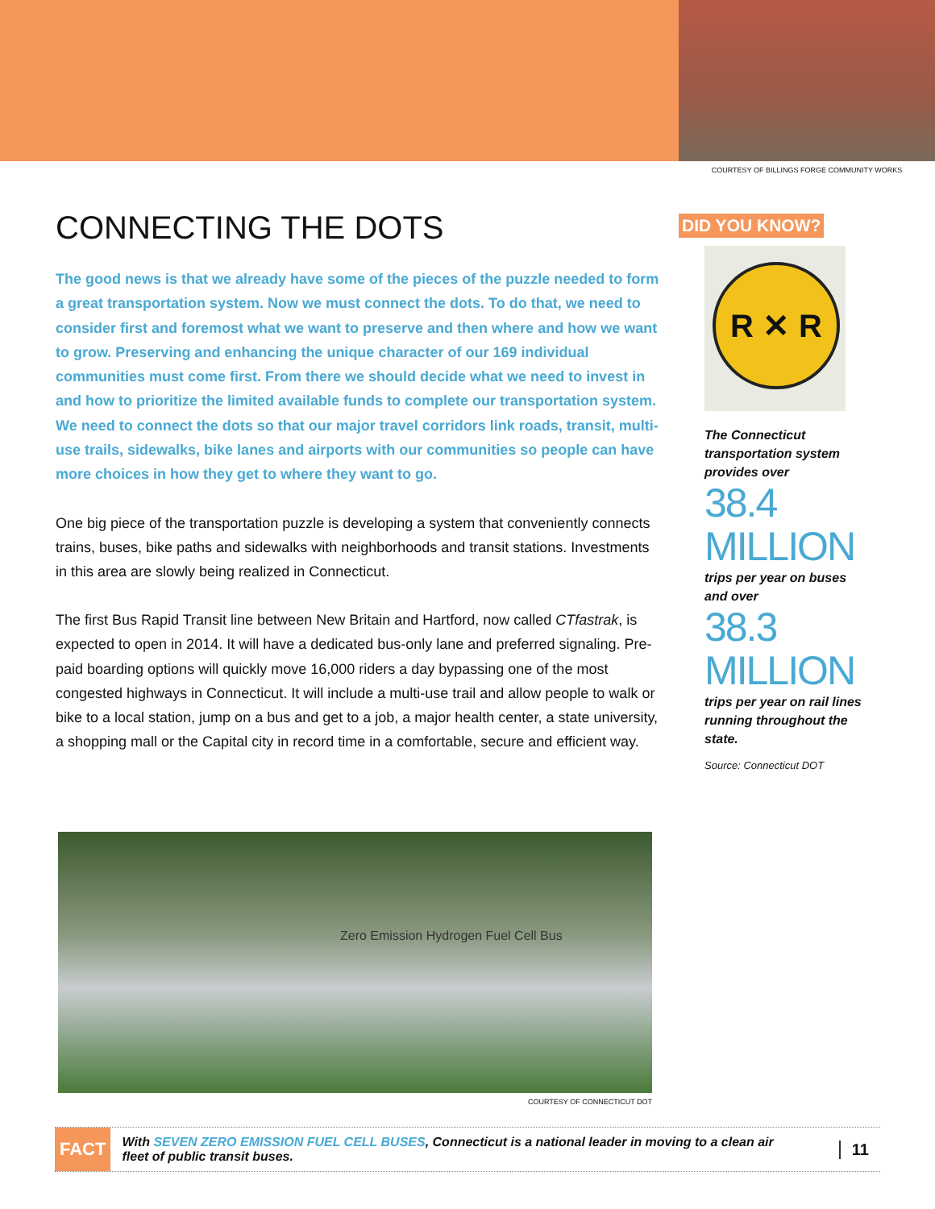COURTESY OF BILLINGS FORGE COMMUNITY WORKS
CONNECTING THE DOTS
The good news is that we already have some of the pieces of the puzzle needed to form a great transportation system. Now we must connect the dots. To do that, we need to consider first and foremost what we want to preserve and then where and how we want to grow. Preserving and enhancing the unique character of our 169 individual communities must come first. From there we should decide what we need to invest in and how to prioritize the limited available funds to complete our transportation system. We need to connect the dots so that our major travel corridors link roads, transit, multi-use trails, sidewalks, bike lanes and airports with our communities so people can have more choices in how they get to where they want to go.
One big piece of the transportation puzzle is developing a system that conveniently connects trains, buses, bike paths and sidewalks with neighborhoods and transit stations. Investments in this area are slowly being realized in Connecticut.
The first Bus Rapid Transit line between New Britain and Hartford, now called CTfastrak, is expected to open in 2014. It will have a dedicated bus-only lane and preferred signaling. Pre-paid boarding options will quickly move 16,000 riders a day bypassing one of the most congested highways in Connecticut. It will include a multi-use trail and allow people to walk or bike to a local station, jump on a bus and get to a job, a major health center, a state university, a shopping mall or the Capital city in record time in a comfortable, secure and efficient way.
DID YOU KNOW?
R ✕ R
The Connecticut transportation system provides over
38.4
MILLION
trips per year on buses and over
38.3
MILLION
trips per year on rail lines running throughout the state.
Source: Connecticut DOT
Zero Emission Hydrogen Fuel Cell Bus
COURTESY OF CONNECTICUT DOT
FACT
With SEVEN ZERO EMISSION FUEL CELL BUSES, Connecticut is a national leader in moving to a clean air fleet of public transit buses.
11